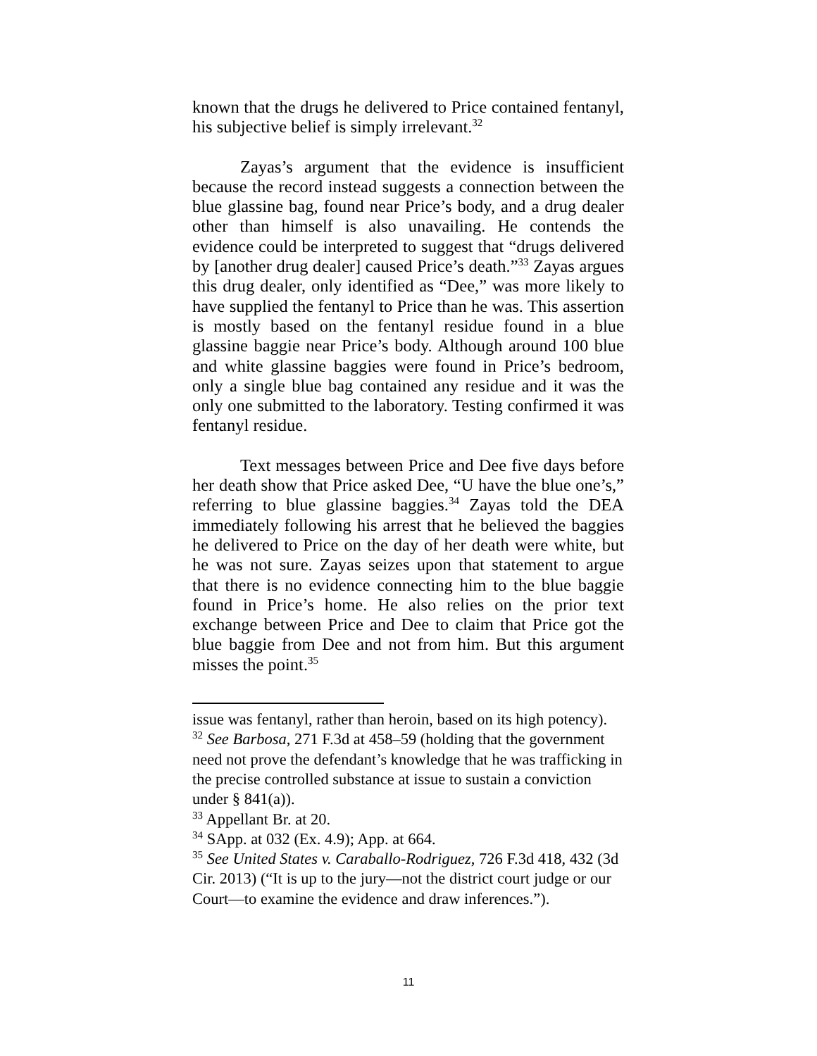known that the drugs he delivered to Price contained fentanyl, his subjective belief is simply irrelevant.<sup>32</sup>
Zayas’s argument that the evidence is insufficient because the record instead suggests a connection between the blue glassine bag, found near Price’s body, and a drug dealer other than himself is also unavailing. He contends the evidence could be interpreted to suggest that “drugs delivered by [another drug dealer] caused Price’s death.”<sup>33</sup> Zayas argues this drug dealer, only identified as “Dee,” was more likely to have supplied the fentanyl to Price than he was. This assertion is mostly based on the fentanyl residue found in a blue glassine baggie near Price’s body. Although around 100 blue and white glassine baggies were found in Price’s bedroom, only a single blue bag contained any residue and it was the only one submitted to the laboratory. Testing confirmed it was fentanyl residue.
Text messages between Price and Dee five days before her death show that Price asked Dee, “U have the blue one’s,” referring to blue glassine baggies.<sup>34</sup> Zayas told the DEA immediately following his arrest that he believed the baggies he delivered to Price on the day of her death were white, but he was not sure. Zayas seizes upon that statement to argue that there is no evidence connecting him to the blue baggie found in Price’s home. He also relies on the prior text exchange between Price and Dee to claim that Price got the blue baggie from Dee and not from him. But this argument misses the point.<sup>35</sup>
issue was fentanyl, rather than heroin, based on its high potency).
<sup>32</sup> See Barbosa, 271 F.3d at 458–59 (holding that the government need not prove the defendant’s knowledge that he was trafficking in the precise controlled substance at issue to sustain a conviction under § 841(a)).
<sup>33</sup> Appellant Br. at 20.
<sup>34</sup> SApp. at 032 (Ex. 4.9); App. at 664.
<sup>35</sup> See United States v. Caraballo-Rodriguez, 726 F.3d 418, 432 (3d Cir. 2013) (“It is up to the jury—not the district court judge or our Court—to examine the evidence and draw inferences.”).
11